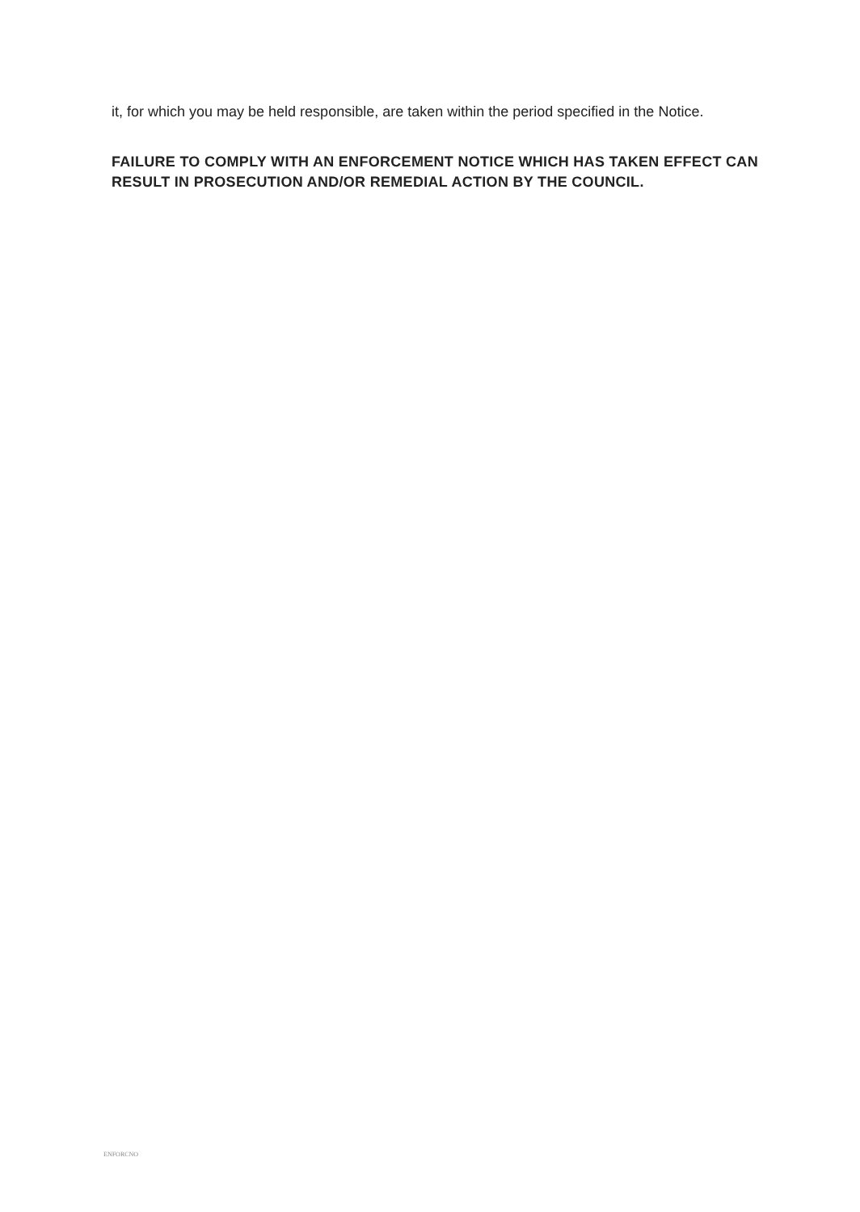it, for which you may be held responsible, are taken within the period specified in the Notice.
FAILURE TO COMPLY WITH AN ENFORCEMENT NOTICE WHICH HAS TAKEN EFFECT CAN RESULT IN PROSECUTION AND/OR REMEDIAL ACTION BY THE COUNCIL.
ENFORCNO